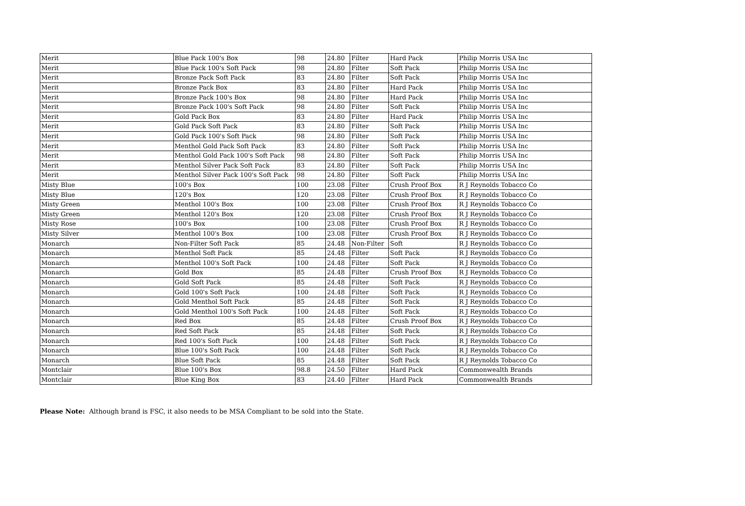| Merit | Blue Pack 100's Box | 98 | 24.80 | Filter | Hard Pack | Philip Morris USA Inc |
| Merit | Blue Pack 100's Soft Pack | 98 | 24.80 | Filter | Soft Pack | Philip Morris USA Inc |
| Merit | Bronze Pack Soft Pack | 83 | 24.80 | Filter | Soft Pack | Philip Morris USA Inc |
| Merit | Bronze Pack Box | 83 | 24.80 | Filter | Hard Pack | Philip Morris USA Inc |
| Merit | Bronze Pack 100's Box | 98 | 24.80 | Filter | Hard Pack | Philip Morris USA Inc |
| Merit | Bronze Pack 100's Soft Pack | 98 | 24.80 | Filter | Soft Pack | Philip Morris USA Inc |
| Merit | Gold Pack Box | 83 | 24.80 | Filter | Hard Pack | Philip Morris USA Inc |
| Merit | Gold Pack Soft Pack | 83 | 24.80 | Filter | Soft Pack | Philip Morris USA Inc |
| Merit | Gold Pack 100's Soft Pack | 98 | 24.80 | Filter | Soft Pack | Philip Morris USA Inc |
| Merit | Menthol Gold Pack Soft Pack | 83 | 24.80 | Filter | Soft Pack | Philip Morris USA Inc |
| Merit | Menthol Gold Pack 100's Soft Pack | 98 | 24.80 | Filter | Soft Pack | Philip Morris USA Inc |
| Merit | Menthol Silver Pack Soft Pack | 83 | 24.80 | Filter | Soft Pack | Philip Morris USA Inc |
| Merit | Menthol Silver Pack 100's Soft Pack | 98 | 24.80 | Filter | Soft Pack | Philip Morris USA Inc |
| Misty Blue | 100's Box | 100 | 23.08 | Filter | Crush Proof Box | R J Reynolds Tobacco Co |
| Misty Blue | 120's Box | 120 | 23.08 | Filter | Crush Proof Box | R J Reynolds Tobacco Co |
| Misty Green | Menthol 100's Box | 100 | 23.08 | Filter | Crush Proof Box | R J Reynolds Tobacco Co |
| Misty Green | Menthol 120's Box | 120 | 23.08 | Filter | Crush Proof Box | R J Reynolds Tobacco Co |
| Misty Rose | 100's Box | 100 | 23.08 | Filter | Crush Proof Box | R J Reynolds Tobacco Co |
| Misty Silver | Menthol 100's Box | 100 | 23.08 | Filter | Crush Proof Box | R J Reynolds Tobacco Co |
| Monarch | Non-Filter Soft Pack | 85 | 24.48 | Non-Filter | Soft | R J Reynolds Tobacco Co |
| Monarch | Menthol Soft Pack | 85 | 24.48 | Filter | Soft Pack | R J Reynolds Tobacco Co |
| Monarch | Menthol 100's Soft Pack | 100 | 24.48 | Filter | Soft Pack | R J Reynolds Tobacco Co |
| Monarch | Gold Box | 85 | 24.48 | Filter | Crush Proof Box | R J Reynolds Tobacco Co |
| Monarch | Gold Soft Pack | 85 | 24.48 | Filter | Soft Pack | R J Reynolds Tobacco Co |
| Monarch | Gold 100's Soft Pack | 100 | 24.48 | Filter | Soft Pack | R J Reynolds Tobacco Co |
| Monarch | Gold Menthol Soft Pack | 85 | 24.48 | Filter | Soft Pack | R J Reynolds Tobacco Co |
| Monarch | Gold Menthol 100's Soft Pack | 100 | 24.48 | Filter | Soft Pack | R J Reynolds Tobacco Co |
| Monarch | Red Box | 85 | 24.48 | Filter | Crush Proof Box | R J Reynolds Tobacco Co |
| Monarch | Red Soft Pack | 85 | 24.48 | Filter | Soft Pack | R J Reynolds Tobacco Co |
| Monarch | Red 100's Soft Pack | 100 | 24.48 | Filter | Soft Pack | R J Reynolds Tobacco Co |
| Monarch | Blue 100's Soft Pack | 100 | 24.48 | Filter | Soft Pack | R J Reynolds Tobacco Co |
| Monarch | Blue Soft Pack | 85 | 24.48 | Filter | Soft Pack | R J Reynolds Tobacco Co |
| Montclair | Blue 100's Box | 98.8 | 24.50 | Filter | Hard Pack | Commonwealth Brands |
| Montclair | Blue King Box | 83 | 24.40 | Filter | Hard Pack | Commonwealth Brands |
Please Note: Although brand is FSC, it also needs to be MSA Compliant to be sold into the State.